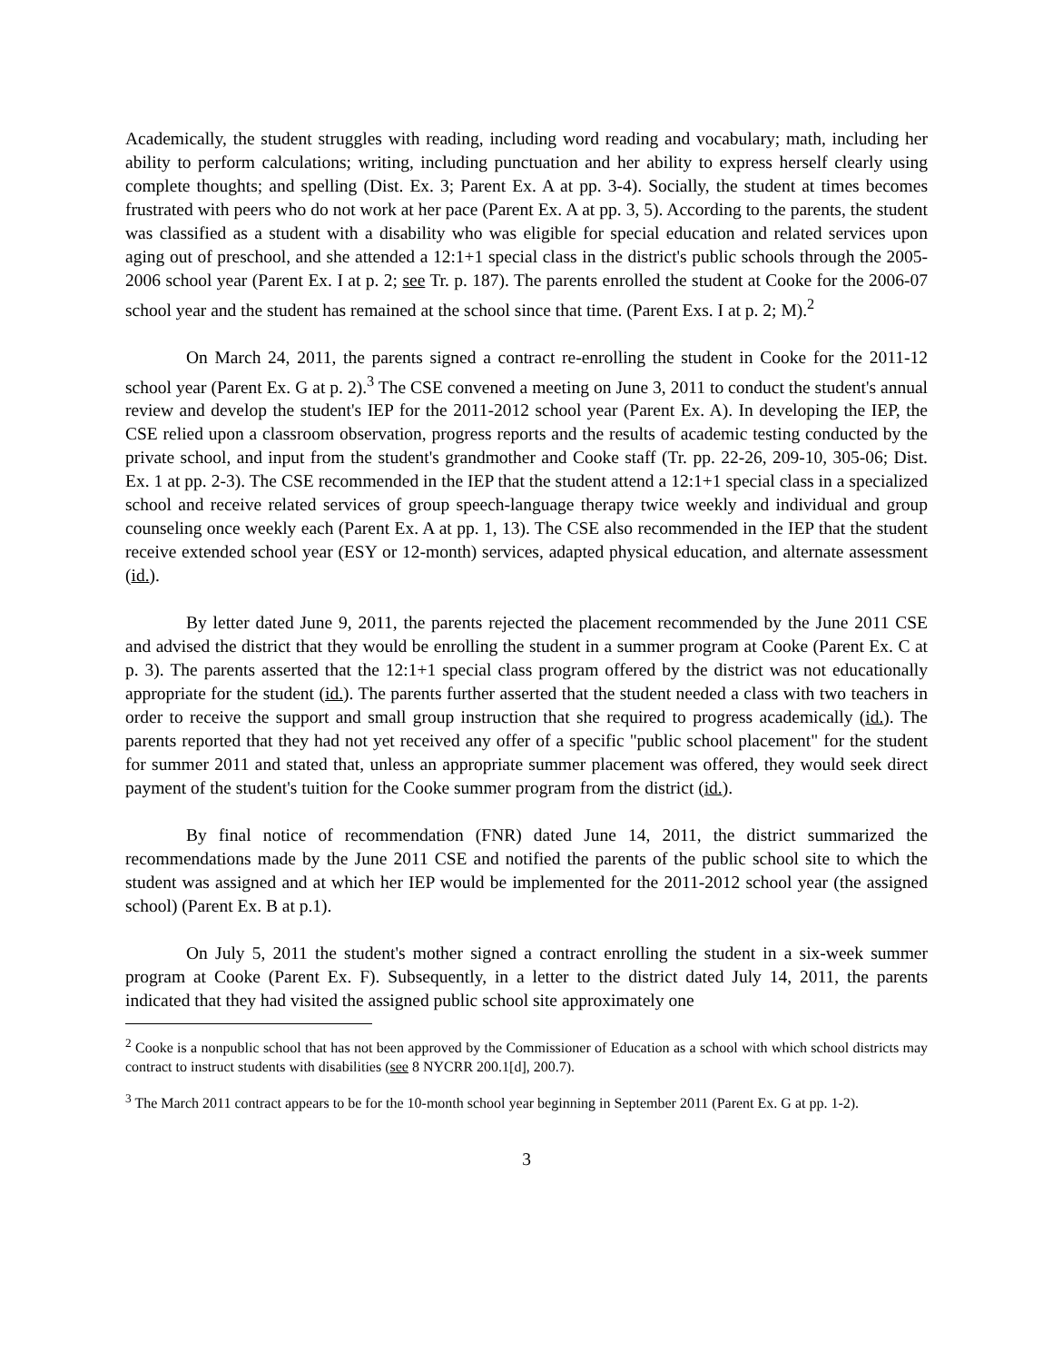Academically, the student struggles with reading, including word reading and vocabulary; math, including her ability to perform calculations; writing, including punctuation and her ability to express herself clearly using complete thoughts; and spelling (Dist. Ex. 3; Parent Ex. A at pp. 3-4). Socially, the student at times becomes frustrated with peers who do not work at her pace (Parent Ex. A at pp. 3, 5). According to the parents, the student was classified as a student with a disability who was eligible for special education and related services upon aging out of preschool, and she attended a 12:1+1 special class in the district's public schools through the 2005-2006 school year (Parent Ex. I at p. 2; see Tr. p. 187). The parents enrolled the student at Cooke for the 2006-07 school year and the student has remained at the school since that time. (Parent Exs. I at p. 2; M).<sup>2</sup>
On March 24, 2011, the parents signed a contract re-enrolling the student in Cooke for the 2011-12 school year (Parent Ex. G at p. 2).<sup>3</sup> The CSE convened a meeting on June 3, 2011 to conduct the student's annual review and develop the student's IEP for the 2011-2012 school year (Parent Ex. A). In developing the IEP, the CSE relied upon a classroom observation, progress reports and the results of academic testing conducted by the private school, and input from the student's grandmother and Cooke staff (Tr. pp. 22-26, 209-10, 305-06; Dist. Ex. 1 at pp. 2-3). The CSE recommended in the IEP that the student attend a 12:1+1 special class in a specialized school and receive related services of group speech-language therapy twice weekly and individual and group counseling once weekly each (Parent Ex. A at pp. 1, 13). The CSE also recommended in the IEP that the student receive extended school year (ESY or 12-month) services, adapted physical education, and alternate assessment (id.).
By letter dated June 9, 2011, the parents rejected the placement recommended by the June 2011 CSE and advised the district that they would be enrolling the student in a summer program at Cooke (Parent Ex. C at p. 3). The parents asserted that the 12:1+1 special class program offered by the district was not educationally appropriate for the student (id.). The parents further asserted that the student needed a class with two teachers in order to receive the support and small group instruction that she required to progress academically (id.). The parents reported that they had not yet received any offer of a specific "public school placement" for the student for summer 2011 and stated that, unless an appropriate summer placement was offered, they would seek direct payment of the student's tuition for the Cooke summer program from the district (id.).
By final notice of recommendation (FNR) dated June 14, 2011, the district summarized the recommendations made by the June 2011 CSE and notified the parents of the public school site to which the student was assigned and at which her IEP would be implemented for the 2011-2012 school year (the assigned school) (Parent Ex. B at p.1).
On July 5, 2011 the student's mother signed a contract enrolling the student in a six-week summer program at Cooke (Parent Ex. F). Subsequently, in a letter to the district dated July 14, 2011, the parents indicated that they had visited the assigned public school site approximately one
<sup>2</sup> Cooke is a nonpublic school that has not been approved by the Commissioner of Education as a school with which school districts may contract to instruct students with disabilities (see 8 NYCRR 200.1[d], 200.7).
<sup>3</sup> The March 2011 contract appears to be for the 10-month school year beginning in September 2011 (Parent Ex. G at pp. 1-2).
3